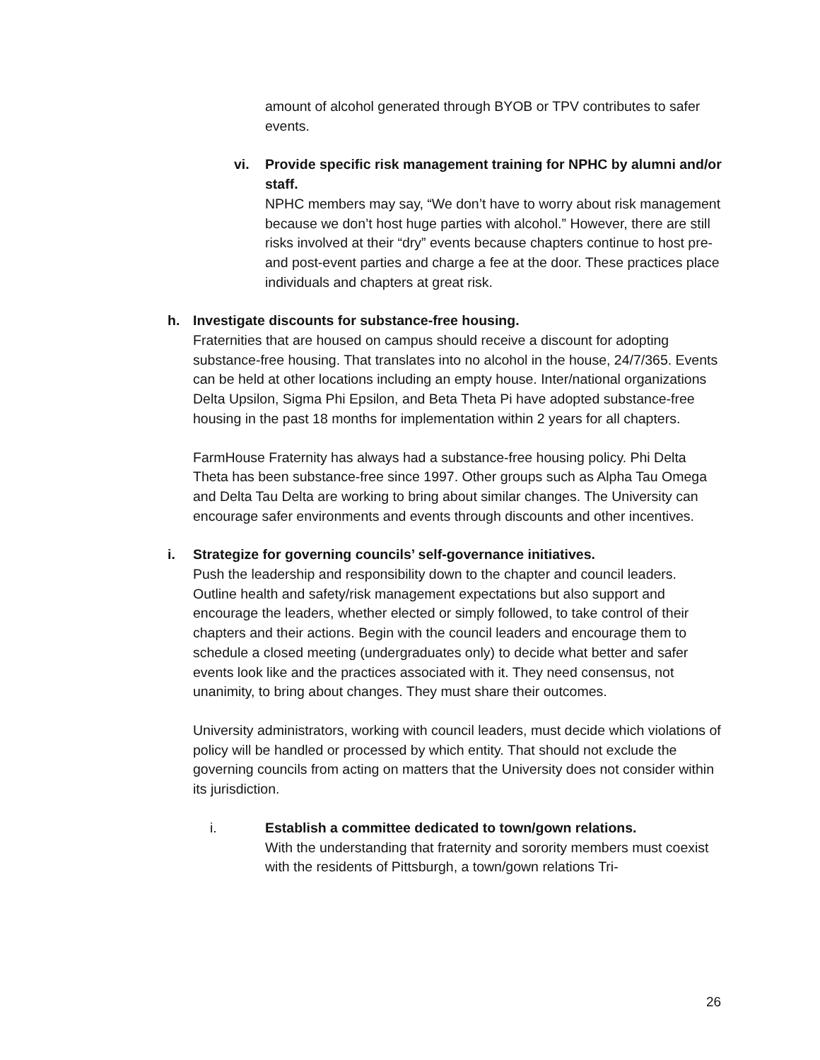amount of alcohol generated through BYOB or TPV contributes to safer events.
vi. Provide specific risk management training for NPHC by alumni and/or staff.
NPHC members may say, “We don’t have to worry about risk management because we don’t host huge parties with alcohol.” However, there are still risks involved at their “dry” events because chapters continue to host pre- and post-event parties and charge a fee at the door. These practices place individuals and chapters at great risk.
h. Investigate discounts for substance-free housing.
Fraternities that are housed on campus should receive a discount for adopting substance-free housing. That translates into no alcohol in the house, 24/7/365. Events can be held at other locations including an empty house. Inter/national organizations Delta Upsilon, Sigma Phi Epsilon, and Beta Theta Pi have adopted substance-free housing in the past 18 months for implementation within 2 years for all chapters.
FarmHouse Fraternity has always had a substance-free housing policy. Phi Delta Theta has been substance-free since 1997. Other groups such as Alpha Tau Omega and Delta Tau Delta are working to bring about similar changes. The University can encourage safer environments and events through discounts and other incentives.
i. Strategize for governing councils’ self-governance initiatives.
Push the leadership and responsibility down to the chapter and council leaders. Outline health and safety/risk management expectations but also support and encourage the leaders, whether elected or simply followed, to take control of their chapters and their actions. Begin with the council leaders and encourage them to schedule a closed meeting (undergraduates only) to decide what better and safer events look like and the practices associated with it. They need consensus, not unanimity, to bring about changes. They must share their outcomes.
University administrators, working with council leaders, must decide which violations of policy will be handled or processed by which entity. That should not exclude the governing councils from acting on matters that the University does not consider within its jurisdiction.
i. Establish a committee dedicated to town/gown relations.
With the understanding that fraternity and sorority members must coexist with the residents of Pittsburgh, a town/gown relations Tri-
26